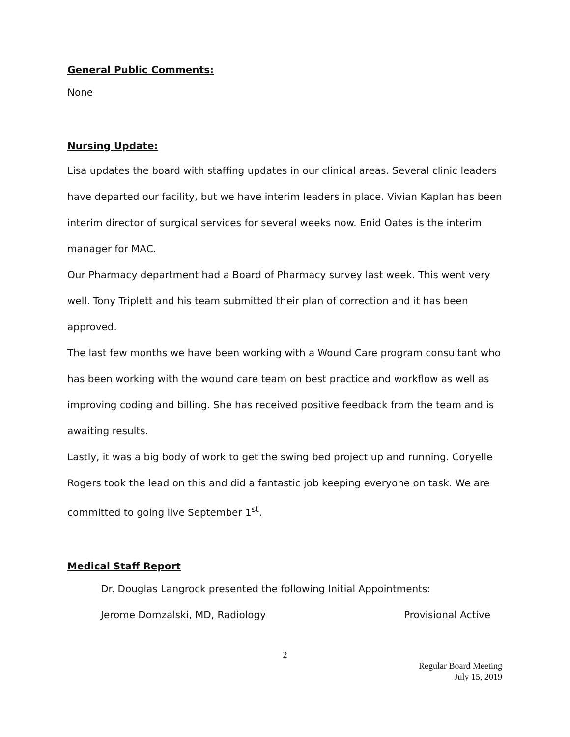General Public Comments:
None
Nursing Update:
Lisa updates the board with staffing updates in our clinical areas. Several clinic leaders have departed our facility, but we have interim leaders in place. Vivian Kaplan has been interim director of surgical services for several weeks now. Enid Oates is the interim manager for MAC.
Our Pharmacy department had a Board of Pharmacy survey last week. This went very well. Tony Triplett and his team submitted their plan of correction and it has been approved.
The last few months we have been working with a Wound Care program consultant who has been working with the wound care team on best practice and workflow as well as improving coding and billing. She has received positive feedback from the team and is awaiting results.
Lastly, it was a big body of work to get the swing bed project up and running. Coryelle Rogers took the lead on this and did a fantastic job keeping everyone on task. We are committed to going live September 1<sup>st</sup>.
Medical Staff Report
Dr. Douglas Langrock presented the following Initial Appointments:
Jerome Domzalski, MD, Radiology Provisional Active
2
Regular Board Meeting
July 15, 2019